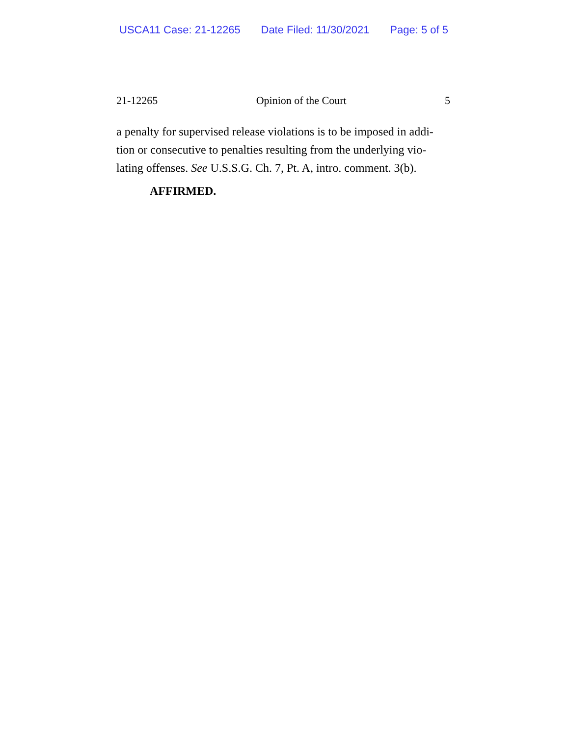USCA11 Case: 21-12265 Date Filed: 11/30/2021 Page: 5 of 5
21-12265 Opinion of the Court 5
a penalty for supervised release violations is to be imposed in addi-tion or consecutive to penalties resulting from the underlying vio-lating offenses. See U.S.S.G. Ch. 7, Pt. A, intro. comment. 3(b).
AFFIRMED.